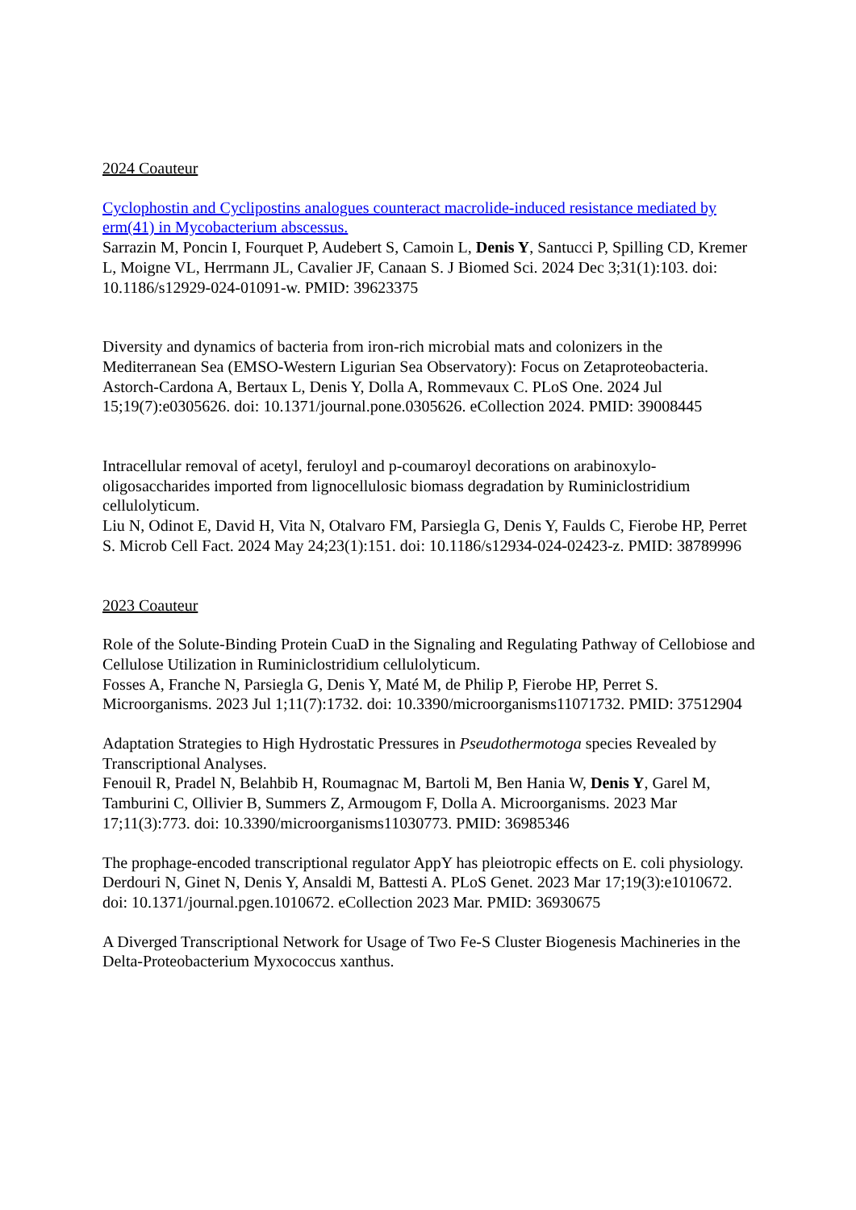2024 Coauteur
Cyclophostin and Cyclipostins analogues counteract macrolide-induced resistance mediated by erm(41) in Mycobacterium abscessus.
Sarrazin M, Poncin I, Fourquet P, Audebert S, Camoin L, Denis Y, Santucci P, Spilling CD, Kremer L, Moigne VL, Herrmann JL, Cavalier JF, Canaan S. J Biomed Sci. 2024 Dec 3;31(1):103. doi: 10.1186/s12929-024-01091-w. PMID: 39623375
Diversity and dynamics of bacteria from iron-rich microbial mats and colonizers in the Mediterranean Sea (EMSO-Western Ligurian Sea Observatory): Focus on Zetaproteobacteria.
Astorch-Cardona A, Bertaux L, Denis Y, Dolla A, Rommevaux C. PLoS One. 2024 Jul 15;19(7):e0305626. doi: 10.1371/journal.pone.0305626. eCollection 2024. PMID: 39008445
Intracellular removal of acetyl, feruloyl and p-coumaroyl decorations on arabinoxylo-oligosaccharides imported from lignocellulosic biomass degradation by Ruminiclostridium cellulolyticum.
Liu N, Odinot E, David H, Vita N, Otalvaro FM, Parsiegla G, Denis Y, Faulds C, Fierobe HP, Perret S. Microb Cell Fact. 2024 May 24;23(1):151. doi: 10.1186/s12934-024-02423-z. PMID: 38789996
2023 Coauteur
Role of the Solute-Binding Protein CuaD in the Signaling and Regulating Pathway of Cellobiose and Cellulose Utilization in Ruminiclostridium cellulolyticum.
Fosses A, Franche N, Parsiegla G, Denis Y, Maté M, de Philip P, Fierobe HP, Perret S. Microorganisms. 2023 Jul 1;11(7):1732. doi: 10.3390/microorganisms11071732. PMID: 37512904
Adaptation Strategies to High Hydrostatic Pressures in Pseudothermotoga species Revealed by Transcriptional Analyses.
Fenouil R, Pradel N, Belahbib H, Roumagnac M, Bartoli M, Ben Hania W, Denis Y, Garel M, Tamburini C, Ollivier B, Summers Z, Armougom F, Dolla A. Microorganisms. 2023 Mar 17;11(3):773. doi: 10.3390/microorganisms11030773. PMID: 36985346
The prophage-encoded transcriptional regulator AppY has pleiotropic effects on E. coli physiology.
Derdouri N, Ginet N, Denis Y, Ansaldi M, Battesti A. PLoS Genet. 2023 Mar 17;19(3):e1010672. doi: 10.1371/journal.pgen.1010672. eCollection 2023 Mar. PMID: 36930675
A Diverged Transcriptional Network for Usage of Two Fe-S Cluster Biogenesis Machineries in the Delta-Proteobacterium Myxococcus xanthus.